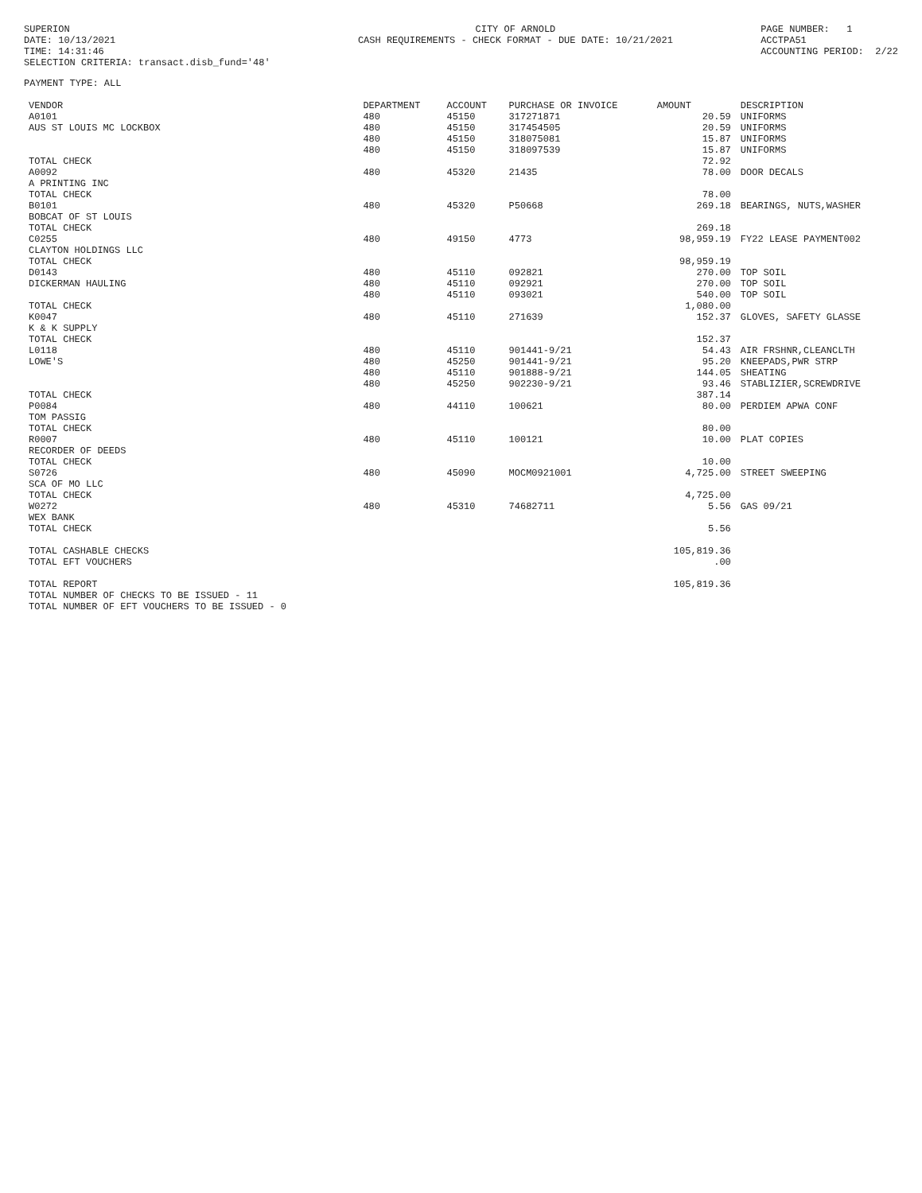SUPERION DATE: 10/13/2021 TIME: 14:31:46 SELECTION CRITERIA: transact.disb_fund='48'
CITY OF ARNOLD CASH REQUIREMENTS - CHECK FORMAT - DUE DATE: 10/21/2021
PAGE NUMBER: 1 ACCTPA51 ACCOUNTING PERIOD: 2/22
PAYMENT TYPE: ALL
| VENDOR | DEPARTMENT | ACCOUNT | PURCHASE OR INVOICE | AMOUNT | DESCRIPTION |
| --- | --- | --- | --- | --- | --- |
| A0101 AUS ST LOUIS MC LOCKBOX | 480 480 480 480 | 45150 45150 45150 45150 | 317271871 317454505 318075081 318097539 | 20.59 20.59 15.87 15.87 | UNIFORMS UNIFORMS UNIFORMS UNIFORMS |
| TOTAL CHECK | | | | 72.92 | |
| A0092 A PRINTING INC TOTAL CHECK | 480 | 45320 | 21435 | 78.00 78.00 | DOOR DECALS |
| B0101 BOBCAT OF ST LOUIS TOTAL CHECK | 480 | 45320 | P50668 | 269.18 269.18 | BEARINGS, NUTS,WASHER |
| C0255 CLAYTON HOLDINGS LLC TOTAL CHECK | 480 | 49150 | 4773 | 98,959.19 98,959.19 | FY22 LEASE PAYMENT002 |
| D0143 DICKERMAN HAULING | 480 480 480 | 45110 45110 45110 | 092821 092921 093021 | 270.00 270.00 540.00 | TOP SOIL TOP SOIL TOP SOIL |
| TOTAL CHECK | | | | 1,080.00 | |
| K0047 K & K SUPPLY TOTAL CHECK | 480 | 45110 | 271639 | 152.37 152.37 | GLOVES, SAFETY GLASSE |
| L0118 LOWE'S | 480 480 480 480 | 45110 45250 45110 45250 | 901441-9/21 901441-9/21 901888-9/21 902230-9/21 | 54.43 95.20 144.05 93.46 | AIR FRSHNR,CLEANCLTH KNEEPADS,PWR STRP SHEATING STABLIZIER,SCREWDRIVE |
| TOTAL CHECK | | | | 387.14 | |
| P0084 TOM PASSIG TOTAL CHECK | 480 | 44110 | 100621 | 80.00 80.00 | PERDIEM APWA CONF |
| R0007 RECORDER OF DEEDS TOTAL CHECK | 480 | 45110 | 100121 | 10.00 10.00 | PLAT COPIES |
| S0726 SCA OF MO LLC TOTAL CHECK | 480 | 45090 | MOCM0921001 | 4,725.00 4,725.00 | STREET SWEEPING |
| W0272 WEX BANK TOTAL CHECK | 480 | 45310 | 74682711 | 5.56 5.56 | GAS 09/21 |
| TOTAL CASHABLE CHECKS TOTAL EFT VOUCHERS | | | | 105,819.36 .00 | |
| TOTAL REPORT TOTAL NUMBER OF CHECKS TO BE ISSUED - 11 TOTAL NUMBER OF EFT VOUCHERS TO BE ISSUED - 0 | | | | 105,819.36 | |